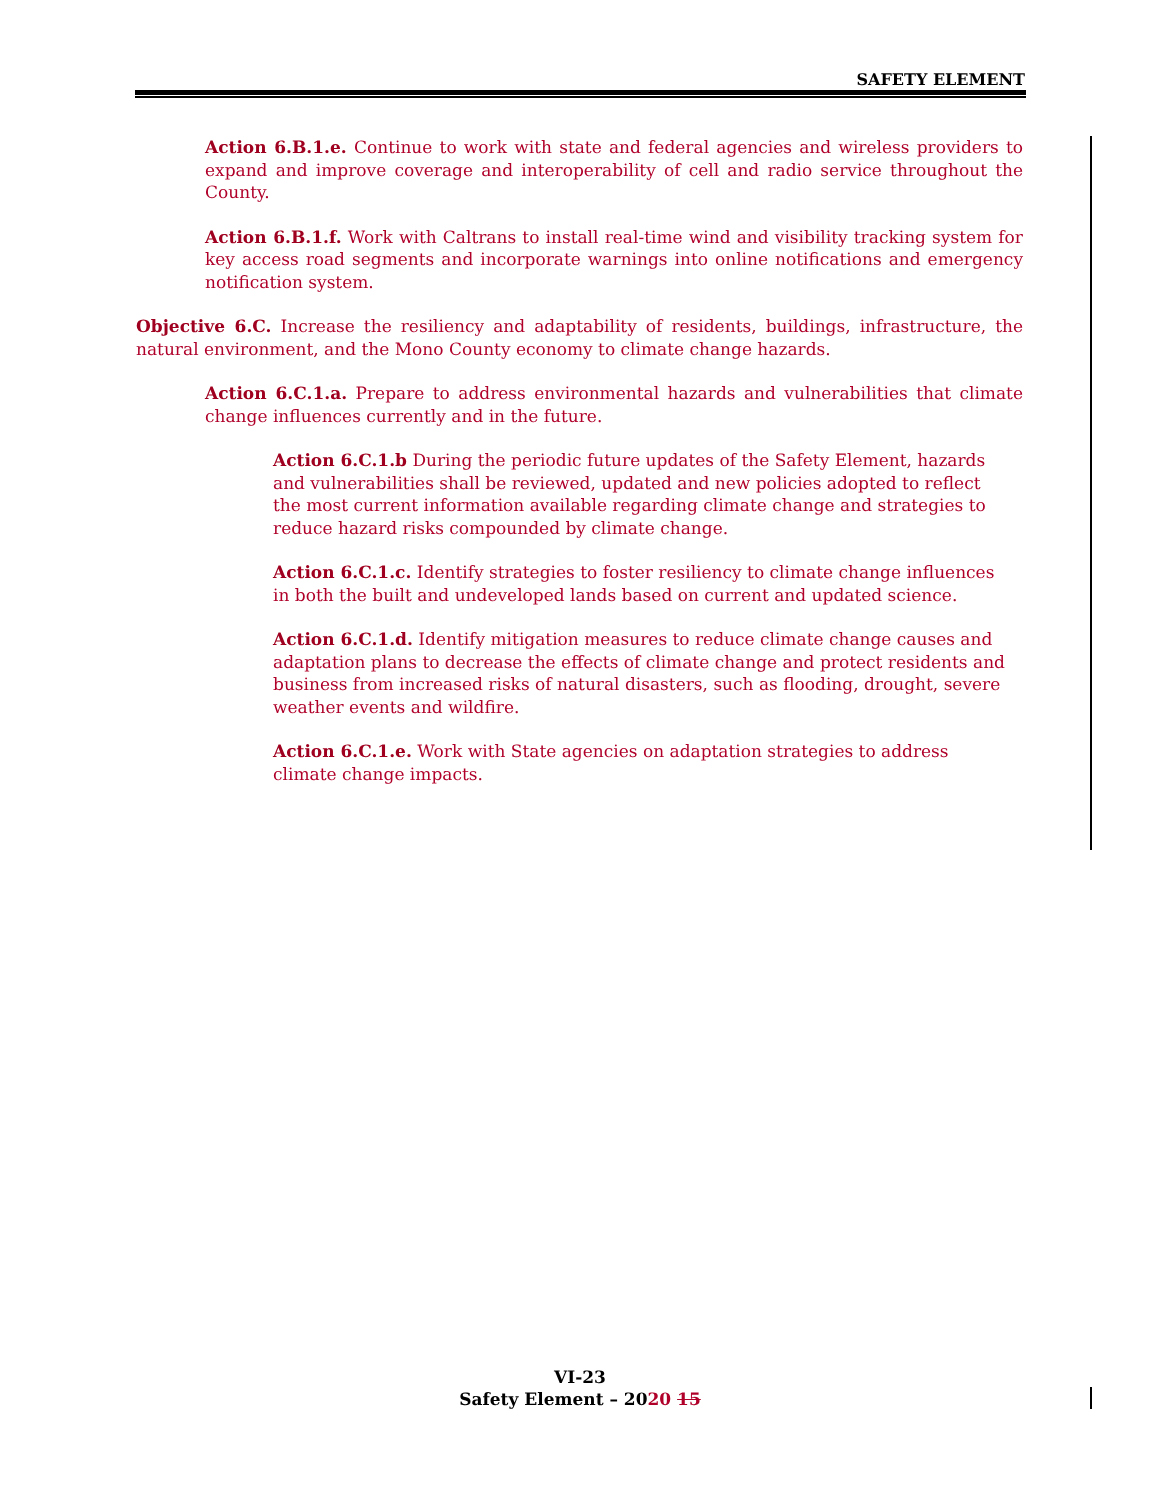SAFETY ELEMENT
Action 6.B.1.e. Continue to work with state and federal agencies and wireless providers to expand and improve coverage and interoperability of cell and radio service throughout the County.
Action 6.B.1.f. Work with Caltrans to install real-time wind and visibility tracking system for key access road segments and incorporate warnings into online notifications and emergency notification system.
Objective 6.C. Increase the resiliency and adaptability of residents, buildings, infrastructure, the natural environment, and the Mono County economy to climate change hazards.
Action 6.C.1.a. Prepare to address environmental hazards and vulnerabilities that climate change influences currently and in the future.
Action 6.C.1.b During the periodic future updates of the Safety Element, hazards and vulnerabilities shall be reviewed, updated and new policies adopted to reflect the most current information available regarding climate change and strategies to reduce hazard risks compounded by climate change.
Action 6.C.1.c. Identify strategies to foster resiliency to climate change influences in both the built and undeveloped lands based on current and updated science.
Action 6.C.1.d. Identify mitigation measures to reduce climate change causes and adaptation plans to decrease the effects of climate change and protect residents and business from increased risks of natural disasters, such as flooding, drought, severe weather events and wildfire.
Action 6.C.1.e. Work with State agencies on adaptation strategies to address climate change impacts.
VI-23
Safety Element – 2020 15